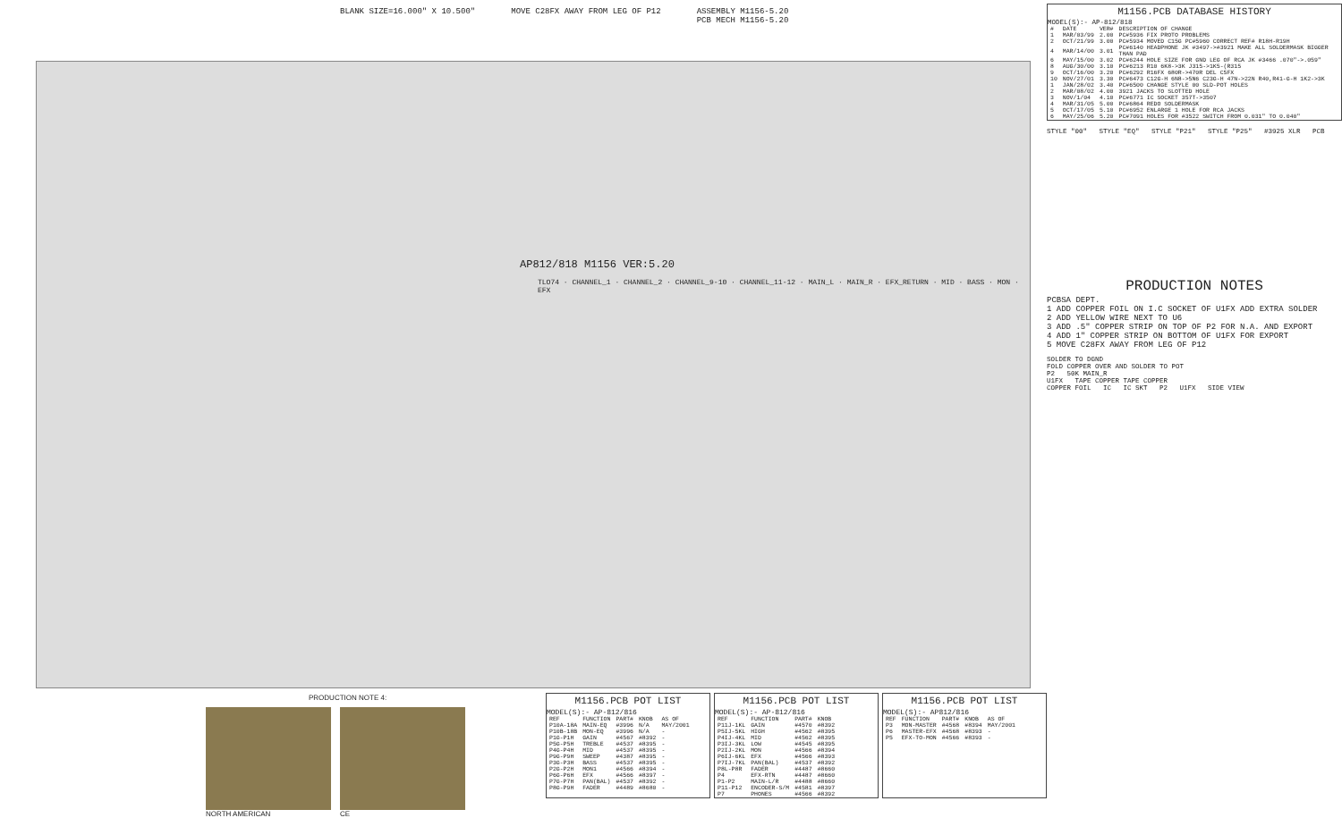BLANK SIZE=16.000" X 10.500" MOVE C28FX AWAY FROM LEG OF P12 ASSEMBLY M1156-5.20
PCB MECH M1156-5.20
AP812/818 M1156 VER:5.20
TLO74 · CHANNEL_1 · CHANNEL_2 · CHANNEL_9-10 · CHANNEL_11-12 · MAIN_L · MAIN_R · EFX_RETURN · MID · BASS · MON · EFX
PRODUCTION NOTE 4:
NORTH AMERICAN CE
M1156.PCB POT LIST
MODEL(S):- AP-812/816
| REF | FUNCTION | PART# | KNOB | AS OF |
| --- | --- | --- | --- | --- |
| P10A-18A | MAIN-EQ | #3996 | N/A | MAY/2001 |
| P10B-18B | MON-EQ | #3996 | N/A | - |
| P1G-P1H | GAIN | #4567 | #8392 | - |
| P5G-P5H | TREBLE | #4537 | #8395 | - |
| P4G-P4H | MID | #4537 | #8395 | - |
| P9G-P9H | SWEEP | #4387 | #8395 | - |
| P3G-P3H | BASS | #4537 | #8395 | - |
| P2G-P2H | MON1 | #4566 | #8394 | - |
| P6G-P6H | EFX | #4566 | #8397 | - |
| P7G-P7H | PAN(BAL) | #4537 | #8392 | - |
| P8G-P9H | FADER | #4489 | #8680 | - |
M1156.PCB POT LIST
MODEL(S):- AP-812/816
| REF | FUNCTION | PART# | KNOB |
| --- | --- | --- | --- |
| P11J-1KL | GAIN | #4570 | #8392 |
| P5IJ-5KL | HIGH | #4562 | #8395 |
| P4IJ-4KL | MID | #4562 | #8395 |
| P3IJ-3KL | LOW | #4545 | #8395 |
| P2IJ-2KL | MON | #4566 | #8394 |
| P6IJ-6KL | EFX | #4566 | #8393 |
| P7IJ-7KL | PAN(BAL) | #4537 | #8392 |
| P8L-P8R | FADER | #4487 | #8660 |
| P4 | EFX-RTN | #4487 | #8660 |
| P1-P2 | MAIN-L/R | #4488 | #8660 |
| P11-P12 | ENCODER-S/M | #4581 | #8397 |
| P7 | PHONES | #4566 | #8392 |
M1156.PCB POT LIST
MODEL(S):- AP812/816
| REF | FUNCTION | PART# | KNOB | AS OF |
| --- | --- | --- | --- | --- |
| P3 | MON-MASTER | #4568 | #8394 | MAY/2001 |
| P6 | MASTER-EFX | #4568 | #8393 | - |
| P5 | EFX-TO-MON | #4566 | #8393 | - |
M1156.PCB DATABASE HISTORY
MODEL(S):- AP-812/818
| # | DATE | VER# | DESCRIPTION OF CHANGE |
| --- | --- | --- | --- |
| 1 | MAR/03/99 | 2.00 | PC#5936 FIX PROTO PROBLEMS |
| 2 | OCT/21/99 | 3.00 | PC#5934 MOVED C15G PC#5960 CORRECT REF# R18H-R19H |
| 4 | MAR/14/00 | 3.01 | PC#6140 HEADPHONE JK #3497->#3921 MAKE ALL SOLDERMASK BIGGER THAN PAD |
| 6 | MAY/15/00 | 3.02 | PC#6244 HOLE SIZE FOR GND LEG OF RCA JK #3466 .070"->.059" |
| 8 | AUG/30/00 | 3.10 | PC#6213 R10 6K8->3K J315->1K5-(R315 |
| 9 | OCT/16/00 | 3.20 | PC#6292 R16FX 680R->470R DEL C5FX |
| 10 | NOV/27/01 | 3.30 | PC#6473 C12G-H 6N8->5N6 C23G-H 47N->22N R40,R41-G-H 1K2->3K |
| 1 | JAN/28/02 | 3.40 | PC#6500 CHANGE STYLE 00 SLD-POT HOLES |
| 2 | MAR/08/02 | 4.00 | 3921 JACKS TO SLOTTED HOLE |
| 3 | NOV/1/04 | 4.10 | PC#6771 IC SOCKET 357T->3507 |
| 4 | MAR/31/05 | 5.00 | PC#6864 REDO SOLDERMASK |
| 5 | OCT/17/05 | 5.10 | PC#6952 ENLARGE 1 HOLE FOR RCA JACKS |
| 6 | MAY/25/06 | 5.20 | PC#7091 HOLES FOR #3522 SWITCH FROM 0.031" TO 0.040" |
STYLE "00" STYLE "EQ" STYLE "P21" STYLE "P25" #3925 XLR PCB
PRODUCTION NOTES
PCBSA DEPT.
1 ADD COPPER FOIL ON I.C SOCKET OF U1FX ADD EXTRA SOLDER
2 ADD YELLOW WIRE NEXT TO U6
3 ADD .5" COPPER STRIP ON TOP OF P2 FOR N.A. AND EXPORT
4 ADD 1" COPPER STRIP ON BOTTOM OF U1FX FOR EXPORT
5 MOVE C28FX AWAY FROM LEG OF P12
SOLDER TO DGND
FOLD COPPER OVER AND SOLDER TO POT
P2 50K MAIN_R
U1FX TAPE COPPER TAPE COPPER
COPPER FOIL IC IC SKT P2 U1FX SIDE VIEW